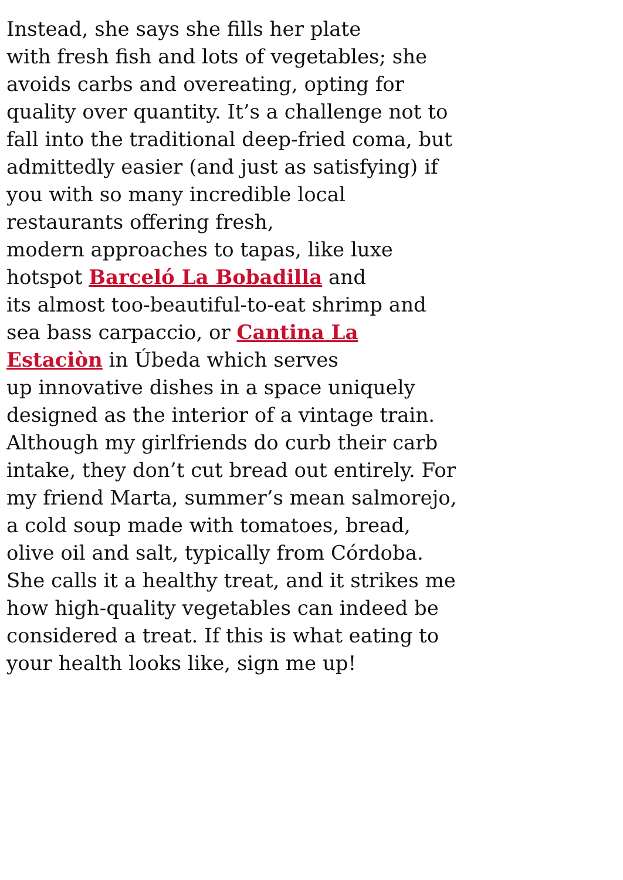Instead, she says she fills her plate
with fresh fish and lots of vegetables; she
avoids carbs and overeating, opting for
quality over quantity. It’s a challenge not to
fall into the traditional deep-fried coma, but
admittedly easier (and just as satisfying) if
you with so many incredible local
restaurants offering fresh,
modern approaches to tapas, like luxe
hotspot Barceló La Bobadilla and
its almost too-beautiful-to-eat shrimp and
sea bass carpaccio, or Cantina La
Estaciòn in Úbeda which serves
up innovative dishes in a space uniquely
designed as the interior of a vintage train.
Although my girlfriends do curb their carb
intake, they don’t cut bread out entirely. For
my friend Marta, summer’s mean salmorejo,
a cold soup made with tomatoes, bread,
olive oil and salt, typically from Córdoba.
She calls it a healthy treat, and it strikes me
how high-quality vegetables can indeed be
considered a treat. If this is what eating to
your health looks like, sign me up!